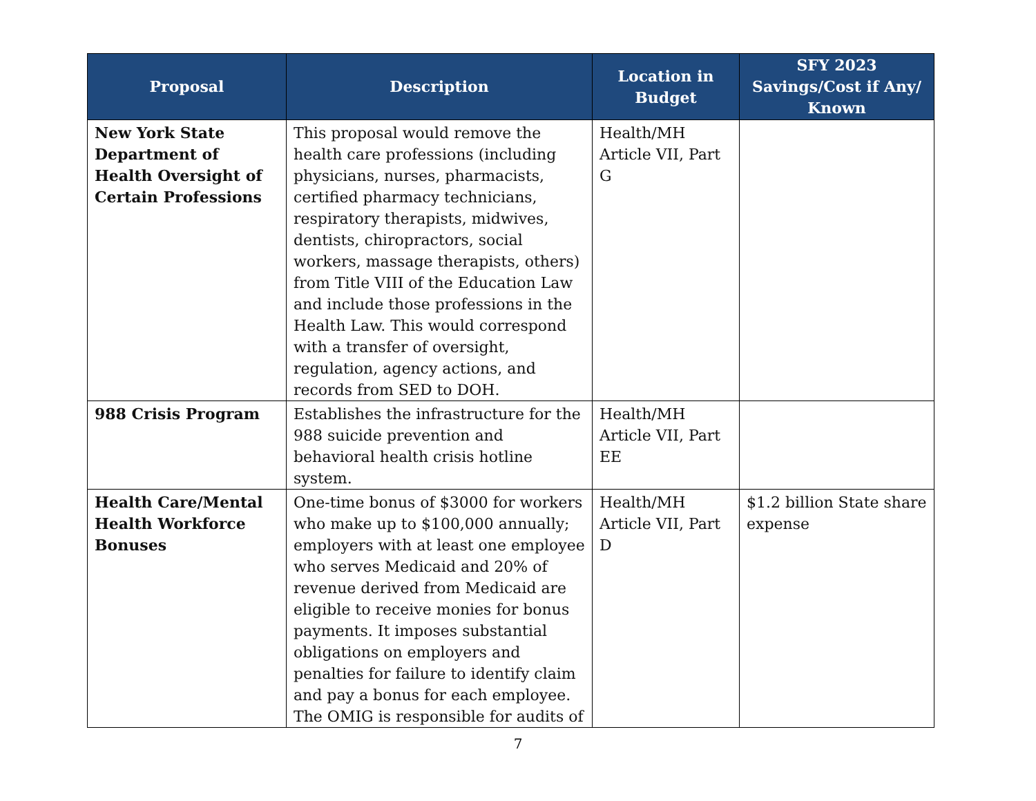| Proposal | Description | Location in Budget | SFY 2023 Savings/Cost if Any/ Known |
| --- | --- | --- | --- |
| New York State Department of Health Oversight of Certain Professions | This proposal would remove the health care professions (including physicians, nurses, pharmacists, certified pharmacy technicians, respiratory therapists, midwives, dentists, chiropractors, social workers, massage therapists, others) from Title VIII of the Education Law and include those professions in the Health Law. This would correspond with a transfer of oversight, regulation, agency actions, and records from SED to DOH. | Health/MH Article VII, Part G | |
| 988 Crisis Program | Establishes the infrastructure for the 988 suicide prevention and behavioral health crisis hotline system. | Health/MH Article VII, Part EE | |
| Health Care/Mental Health Workforce Bonuses | One-time bonus of $3000 for workers who make up to $100,000 annually; employers with at least one employee who serves Medicaid and 20% of revenue derived from Medicaid are eligible to receive monies for bonus payments. It imposes substantial obligations on employers and penalties for failure to identify claim and pay a bonus for each employee. The OMIG is responsible for audits of | Health/MH Article VII, Part D | $1.2 billion State share expense |
7